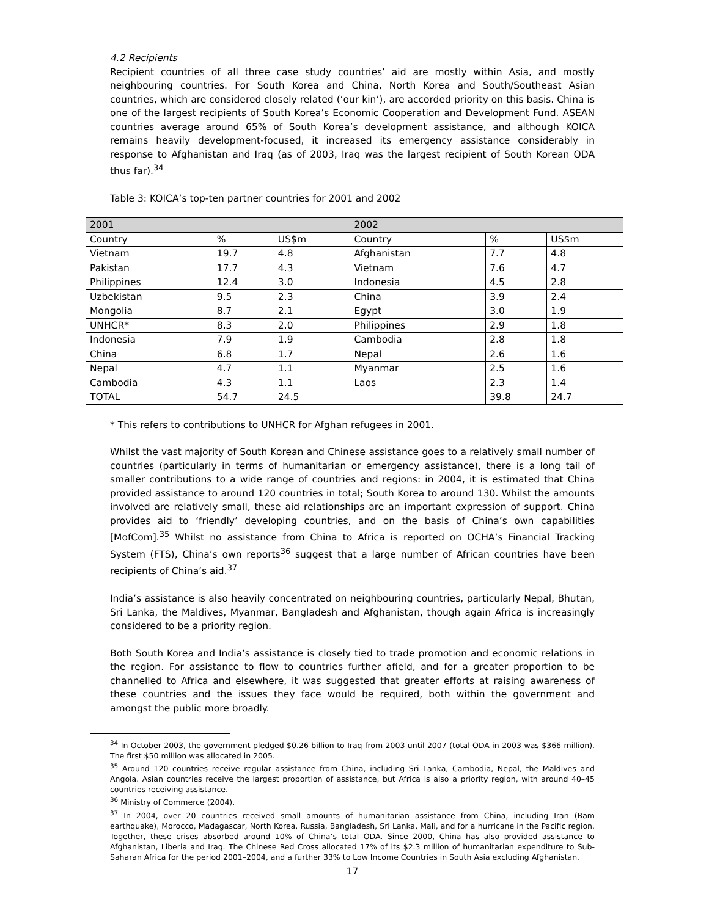4.2 Recipients
Recipient countries of all three case study countries’ aid are mostly within Asia, and mostly neighbouring countries. For South Korea and China, North Korea and South/Southeast Asian countries, which are considered closely related (‘our kin’), are accorded priority on this basis. China is one of the largest recipients of South Korea’s Economic Cooperation and Development Fund. ASEAN countries average around 65% of South Korea’s development assistance, and although KOICA remains heavily development-focused, it increased its emergency assistance considerably in response to Afghanistan and Iraq (as of 2003, Iraq was the largest recipient of South Korean ODA thus far).<sup>34</sup>
Table 3: KOICA’s top-ten partner countries for 2001 and 2002
| 2001 | | | 2002 | | |
| --- | --- | --- | --- | --- | --- |
| Country | % | US$m | Country | % | US$m |
| Vietnam | 19.7 | 4.8 | Afghanistan | 7.7 | 4.8 |
| Pakistan | 17.7 | 4.3 | Vietnam | 7.6 | 4.7 |
| Philippines | 12.4 | 3.0 | Indonesia | 4.5 | 2.8 |
| Uzbekistan | 9.5 | 2.3 | China | 3.9 | 2.4 |
| Mongolia | 8.7 | 2.1 | Egypt | 3.0 | 1.9 |
| UNHCR* | 8.3 | 2.0 | Philippines | 2.9 | 1.8 |
| Indonesia | 7.9 | 1.9 | Cambodia | 2.8 | 1.8 |
| China | 6.8 | 1.7 | Nepal | 2.6 | 1.6 |
| Nepal | 4.7 | 1.1 | Myanmar | 2.5 | 1.6 |
| Cambodia | 4.3 | 1.1 | Laos | 2.3 | 1.4 |
| TOTAL | 54.7 | 24.5 | | 39.8 | 24.7 |
* This refers to contributions to UNHCR for Afghan refugees in 2001.
Whilst the vast majority of South Korean and Chinese assistance goes to a relatively small number of countries (particularly in terms of humanitarian or emergency assistance), there is a long tail of smaller contributions to a wide range of countries and regions: in 2004, it is estimated that China provided assistance to around 120 countries in total; South Korea to around 130. Whilst the amounts involved are relatively small, these aid relationships are an important expression of support. China provides aid to ‘friendly’ developing countries, and on the basis of China’s own capabilities [MofCom].<sup>35</sup> Whilst no assistance from China to Africa is reported on OCHA’s Financial Tracking System (FTS), China’s own reports<sup>36</sup> suggest that a large number of African countries have been recipients of China’s aid.<sup>37</sup>
India’s assistance is also heavily concentrated on neighbouring countries, particularly Nepal, Bhutan, Sri Lanka, the Maldives, Myanmar, Bangladesh and Afghanistan, though again Africa is increasingly considered to be a priority region.
Both South Korea and India’s assistance is closely tied to trade promotion and economic relations in the region. For assistance to flow to countries further afield, and for a greater proportion to be channelled to Africa and elsewhere, it was suggested that greater efforts at raising awareness of these countries and the issues they face would be required, both within the government and amongst the public more broadly.
<sup>34</sup> In October 2003, the government pledged $0.26 billion to Iraq from 2003 until 2007 (total ODA in 2003 was $366 million). The first $50 million was allocated in 2005.
<sup>35</sup> Around 120 countries receive regular assistance from China, including Sri Lanka, Cambodia, Nepal, the Maldives and Angola. Asian countries receive the largest proportion of assistance, but Africa is also a priority region, with around 40–45 countries receiving assistance.
<sup>36</sup> Ministry of Commerce (2004).
<sup>37</sup> In 2004, over 20 countries received small amounts of humanitarian assistance from China, including Iran (Bam earthquake), Morocco, Madagascar, North Korea, Russia, Bangladesh, Sri Lanka, Mali, and for a hurricane in the Pacific region. Together, these crises absorbed around 10% of China’s total ODA. Since 2000, China has also provided assistance to Afghanistan, Liberia and Iraq. The Chinese Red Cross allocated 17% of its $2.3 million of humanitarian expenditure to Sub-Saharan Africa for the period 2001–2004, and a further 33% to Low Income Countries in South Asia excluding Afghanistan.
17